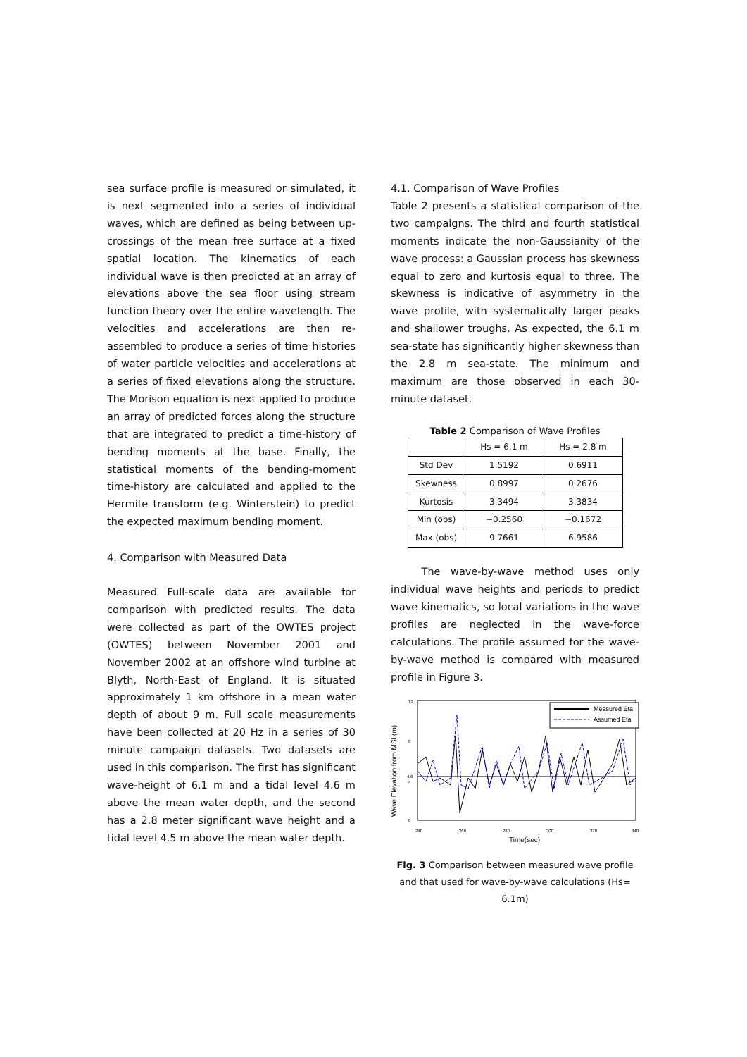sea surface profile is measured or simulated, it is next segmented into a series of individual waves, which are defined as being between up-crossings of the mean free surface at a fixed spatial location. The kinematics of each individual wave is then predicted at an array of elevations above the sea floor using stream function theory over the entire wavelength. The velocities and accelerations are then re-assembled to produce a series of time histories of water particle velocities and accelerations at a series of fixed elevations along the structure. The Morison equation is next applied to produce an array of predicted forces along the structure that are integrated to predict a time-history of bending moments at the base. Finally, the statistical moments of the bending-moment time-history are calculated and applied to the Hermite transform (e.g. Winterstein) to predict the expected maximum bending moment.
4. Comparison with Measured Data
Measured Full-scale data are available for comparison with predicted results. The data were collected as part of the OWTES project (OWTES) between November 2001 and November 2002 at an offshore wind turbine at Blyth, North-East of England. It is situated approximately 1 km offshore in a mean water depth of about 9 m. Full scale measurements have been collected at 20 Hz in a series of 30 minute campaign datasets. Two datasets are used in this comparison. The first has significant wave-height of 6.1 m and a tidal level 4.6 m above the mean water depth, and the second has a 2.8 meter significant wave height and a tidal level 4.5 m above the mean water depth.
4.1. Comparison of Wave Profiles
Table 2 presents a statistical comparison of the two campaigns. The third and fourth statistical moments indicate the non-Gaussianity of the wave process: a Gaussian process has skewness equal to zero and kurtosis equal to three. The skewness is indicative of asymmetry in the wave profile, with systematically larger peaks and shallower troughs. As expected, the 6.1 m sea-state has significantly higher skewness than the 2.8 m sea-state. The minimum and maximum are those observed in each 30-minute dataset.
Table 2 Comparison of Wave Profiles
| | Hs = 6.1 m | Hs = 2.8 m |
| --- | --- | --- |
| Std Dev | 1.5192 | 0.6911 |
| Skewness | 0.8997 | 0.2676 |
| Kurtosis | 3.3494 | 3.3834 |
| Min (obs) | −0.2560 | −0.1672 |
| Max (obs) | 9.7661 | 6.9586 |
The wave-by-wave method uses only individual wave heights and periods to predict wave kinematics, so local variations in the wave profiles are neglected in the wave-force calculations. The profile assumed for the wave-by-wave method is compared with measured profile in Figure 3.
Wave Elevation from MSL(m)
12
8
4
0
4.6
Measured Eta
Assumed Eta
240
260
280
300
320
340
Time(sec)
Fig. 3 Comparison between measured wave profile and that used for wave-by-wave calculations (Hs= 6.1m)